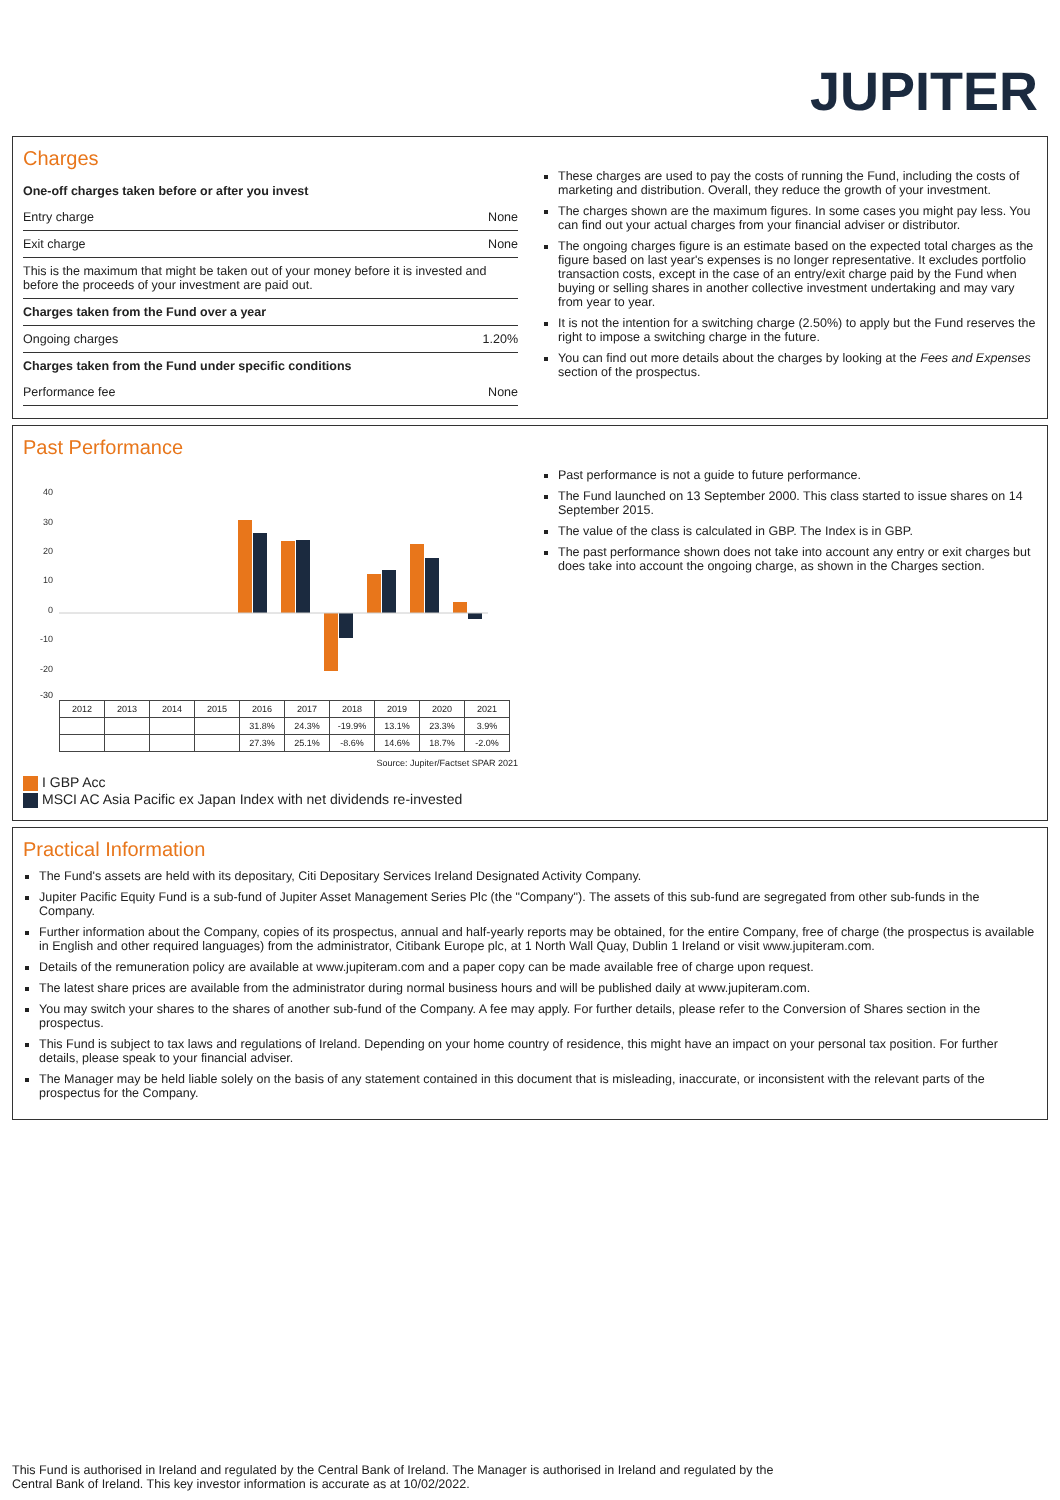JUPITER
Charges
One-off charges taken before or after you invest
Entry charge None
Exit charge None
This is the maximum that might be taken out of your money before it is invested and before the proceeds of your investment are paid out.
Charges taken from the Fund over a year
Ongoing charges 1.20%
Charges taken from the Fund under specific conditions
Performance fee None
These charges are used to pay the costs of running the Fund, including the costs of marketing and distribution. Overall, they reduce the growth of your investment.
The charges shown are the maximum figures. In some cases you might pay less. You can find out your actual charges from your financial adviser or distributor.
The ongoing charges figure is an estimate based on the expected total charges as the figure based on last year's expenses is no longer representative. It excludes portfolio transaction costs, except in the case of an entry/exit charge paid by the Fund when buying or selling shares in another collective investment undertaking and may vary from year to year.
It is not the intention for a switching charge (2.50%) to apply but the Fund reserves the right to impose a switching charge in the future.
You can find out more details about the charges by looking at the Fees and Expenses section of the prospectus.
Past Performance
40
30
20
10
0
-10
-20
-30
| 2012 | 2013 | 2014 | 2015 | 2016 | 2017 | 2018 | 2019 | 2020 | 2021 |
| | | | | 31.8% | 24.3% | -19.9% | 13.1% | 23.3% | 3.9% |
| | | | | 27.3% | 25.1% | -8.6% | 14.6% | 18.7% | -2.0% |
Source: Jupiter/Factset SPAR 2021
I GBP Acc
MSCI AC Asia Pacific ex Japan Index with net dividends re-invested
Past performance is not a guide to future performance.
The Fund launched on 13 September 2000. This class started to issue shares on 14 September 2015.
The value of the class is calculated in GBP. The Index is in GBP.
The past performance shown does not take into account any entry or exit charges but does take into account the ongoing charge, as shown in the Charges section.
Practical Information
The Fund's assets are held with its depositary, Citi Depositary Services Ireland Designated Activity Company.
Jupiter Pacific Equity Fund is a sub-fund of Jupiter Asset Management Series Plc (the "Company"). The assets of this sub-fund are segregated from other sub-funds in the Company.
Further information about the Company, copies of its prospectus, annual and half-yearly reports may be obtained, for the entire Company, free of charge (the prospectus is available in English and other required languages) from the administrator, Citibank Europe plc, at 1 North Wall Quay, Dublin 1 Ireland or visit www.jupiteram.com.
Details of the remuneration policy are available at www.jupiteram.com and a paper copy can be made available free of charge upon request.
The latest share prices are available from the administrator during normal business hours and will be published daily at www.jupiteram.com.
You may switch your shares to the shares of another sub-fund of the Company. A fee may apply. For further details, please refer to the Conversion of Shares section in the prospectus.
This Fund is subject to tax laws and regulations of Ireland. Depending on your home country of residence, this might have an impact on your personal tax position. For further details, please speak to your financial adviser.
The Manager may be held liable solely on the basis of any statement contained in this document that is misleading, inaccurate, or inconsistent with the relevant parts of the prospectus for the Company.
This Fund is authorised in Ireland and regulated by the Central Bank of Ireland. The Manager is authorised in Ireland and regulated by the Central Bank of Ireland. This key investor information is accurate as at 10/02/2022.